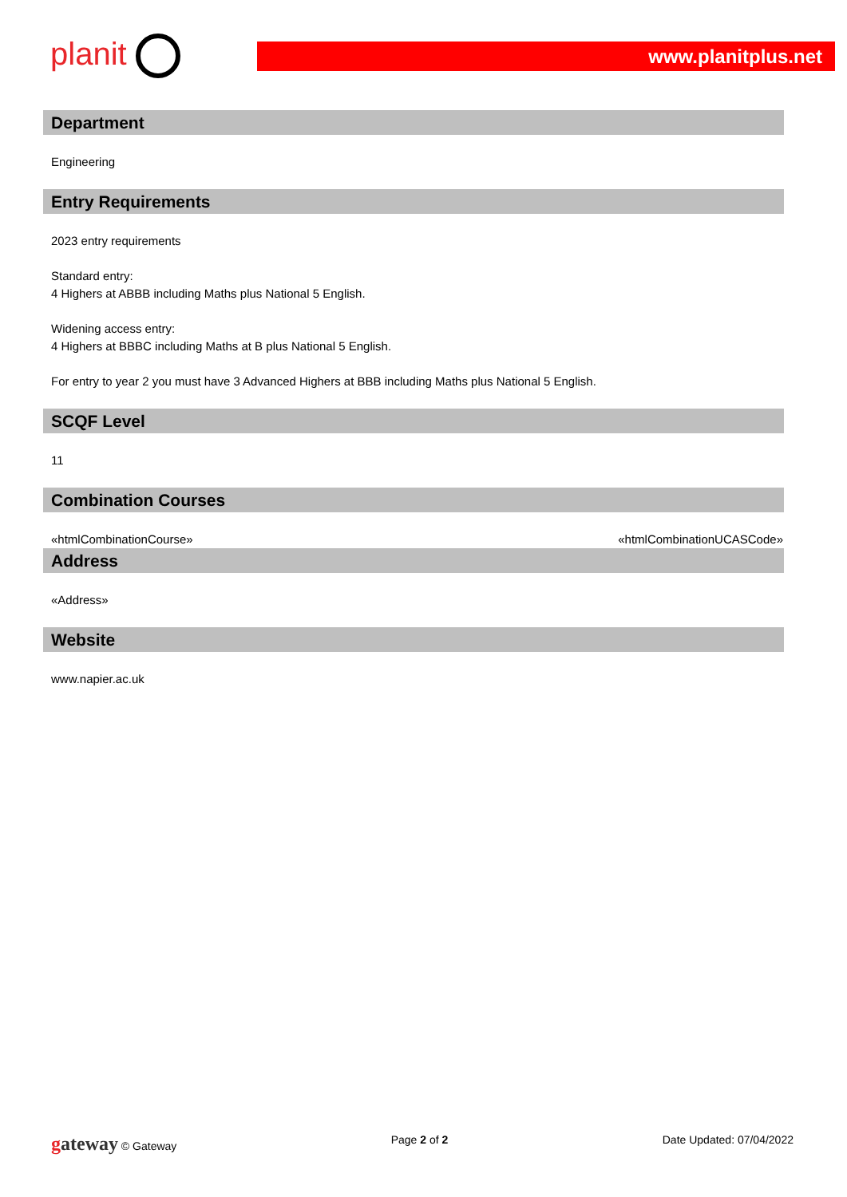planit
www.planitplus.net
Department
Engineering
Entry Requirements
2023 entry requirements
Standard entry:
4 Highers at ABBB including Maths plus National 5 English.
Widening access entry:
4 Highers at BBBC including Maths at B plus National 5 English.
For entry to year 2 you must have 3 Advanced Highers at BBB including Maths plus National 5 English.
SCQF Level
11
Combination Courses
«htmlCombinationCourse» «htmlCombinationUCASCode»
Address
«Address»
Website
www.napier.ac.uk
gateway © Gateway Page 2 of 2 Date Updated: 07/04/2022